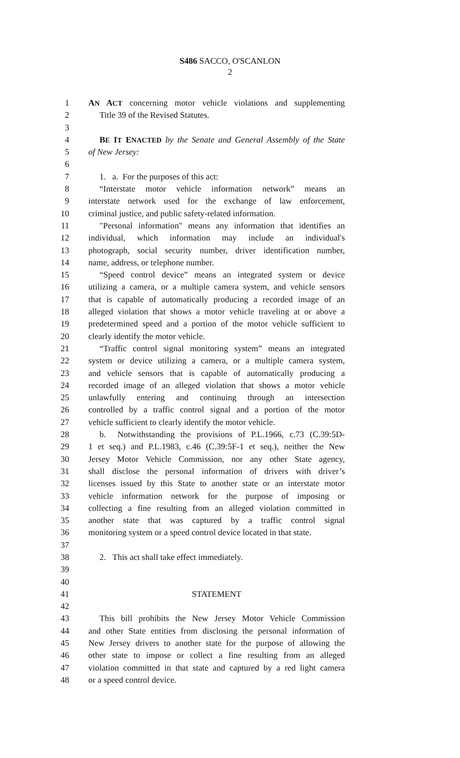S486 SACCO, O'SCANLON
2
1 AN ACT concerning motor vehicle violations and supplementing
2 Title 39 of the Revised Statutes.
3
4 BE IT ENACTED by the Senate and General Assembly of the State
5 of New Jersey:
6
7 1. a. For the purposes of this act:
8 “Interstate motor vehicle information network” means an
9 interstate network used for the exchange of law enforcement,
10 criminal justice, and public safety-related information.
11 "Personal information" means any information that identifies an
12 individual, which information may include an individual's
13 photograph, social security number, driver identification number,
14 name, address, or telephone number.
15 “Speed control device” means an integrated system or device
16 utilizing a camera, or a multiple camera system, and vehicle sensors
17 that is capable of automatically producing a recorded image of an
18 alleged violation that shows a motor vehicle traveling at or above a
19 predetermined speed and a portion of the motor vehicle sufficient to
20 clearly identify the motor vehicle.
21 “Traffic control signal monitoring system” means an integrated
22 system or device utilizing a camera, or a multiple camera system,
23 and vehicle sensors that is capable of automatically producing a
24 recorded image of an alleged violation that shows a motor vehicle
25 unlawfully entering and continuing through an intersection
26 controlled by a traffic control signal and a portion of the motor
27 vehicle sufficient to clearly identify the motor vehicle.
28 b. Notwithstanding the provisions of P.L.1966, c.73 (C.39:5D-
29 1 et seq.) and P.L.1983, c.46 (C.39:5F-1 et seq.), neither the New
30 Jersey Motor Vehicle Commission, nor any other State agency,
31 shall disclose the personal information of drivers with driver’s
32 licenses issued by this State to another state or an interstate motor
33 vehicle information network for the purpose of imposing or
34 collecting a fine resulting from an alleged violation committed in
35 another state that was captured by a traffic control signal
36 monitoring system or a speed control device located in that state.
37
38 2. This act shall take effect immediately.
39
40
41 STATEMENT
42
43 This bill prohibits the New Jersey Motor Vehicle Commission
44 and other State entities from disclosing the personal information of
45 New Jersey drivers to another state for the purpose of allowing the
46 other state to impose or collect a fine resulting from an alleged
47 violation committed in that state and captured by a red light camera
48 or a speed control device.